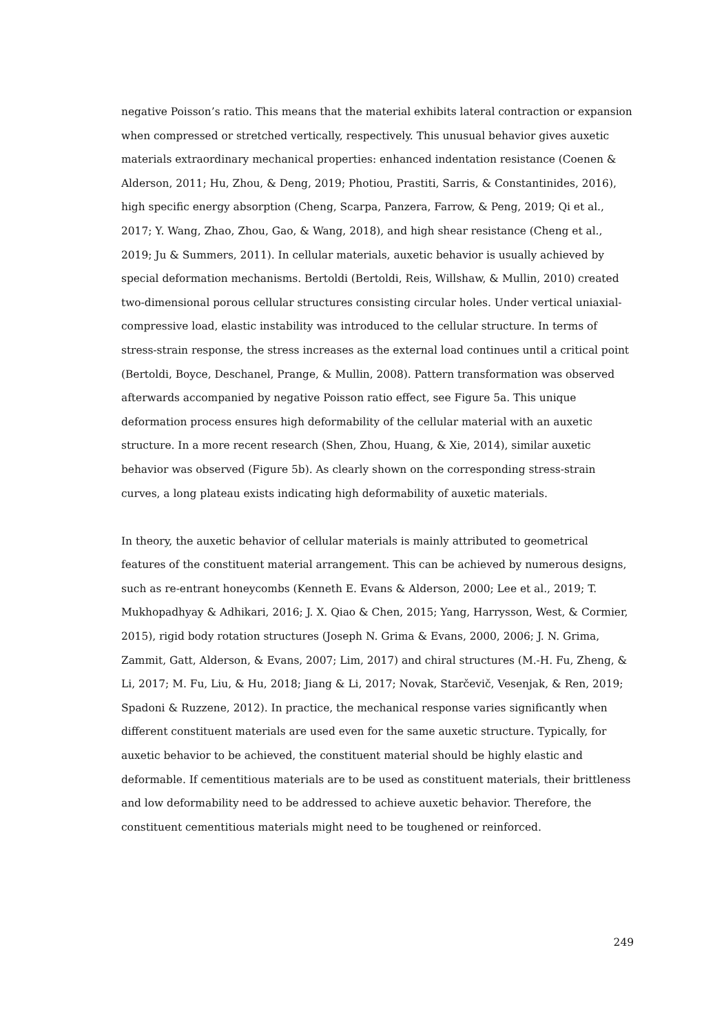negative Poisson’s ratio. This means that the material exhibits lateral contraction or expansion when compressed or stretched vertically, respectively. This unusual behavior gives auxetic materials extraordinary mechanical properties: enhanced indentation resistance (Coenen & Alderson, 2011; Hu, Zhou, & Deng, 2019; Photiou, Prastiti, Sarris, & Constantinides, 2016), high specific energy absorption (Cheng, Scarpa, Panzera, Farrow, & Peng, 2019; Qi et al., 2017; Y. Wang, Zhao, Zhou, Gao, & Wang, 2018), and high shear resistance (Cheng et al., 2019; Ju & Summers, 2011). In cellular materials, auxetic behavior is usually achieved by special deformation mechanisms. Bertoldi (Bertoldi, Reis, Willshaw, & Mullin, 2010) created two-dimensional porous cellular structures consisting circular holes. Under vertical uniaxial-compressive load, elastic instability was introduced to the cellular structure. In terms of stress-strain response, the stress increases as the external load continues until a critical point (Bertoldi, Boyce, Deschanel, Prange, & Mullin, 2008). Pattern transformation was observed afterwards accompanied by negative Poisson ratio effect, see Figure 5a. This unique deformation process ensures high deformability of the cellular material with an auxetic structure. In a more recent research (Shen, Zhou, Huang, & Xie, 2014), similar auxetic behavior was observed (Figure 5b). As clearly shown on the corresponding stress-strain curves, a long plateau exists indicating high deformability of auxetic materials.
In theory, the auxetic behavior of cellular materials is mainly attributed to geometrical features of the constituent material arrangement. This can be achieved by numerous designs, such as re-entrant honeycombs (Kenneth E. Evans & Alderson, 2000; Lee et al., 2019; T. Mukhopadhyay & Adhikari, 2016; J. X. Qiao & Chen, 2015; Yang, Harrysson, West, & Cormier, 2015), rigid body rotation structures (Joseph N. Grima & Evans, 2000, 2006; J. N. Grima, Zammit, Gatt, Alderson, & Evans, 2007; Lim, 2017) and chiral structures (M.-H. Fu, Zheng, & Li, 2017; M. Fu, Liu, & Hu, 2018; Jiang & Li, 2017; Novak, Starčevič, Vesenjak, & Ren, 2019; Spadoni & Ruzzene, 2012). In practice, the mechanical response varies significantly when different constituent materials are used even for the same auxetic structure. Typically, for auxetic behavior to be achieved, the constituent material should be highly elastic and deformable. If cementitious materials are to be used as constituent materials, their brittleness and low deformability need to be addressed to achieve auxetic behavior. Therefore, the constituent cementitious materials might need to be toughened or reinforced.
249